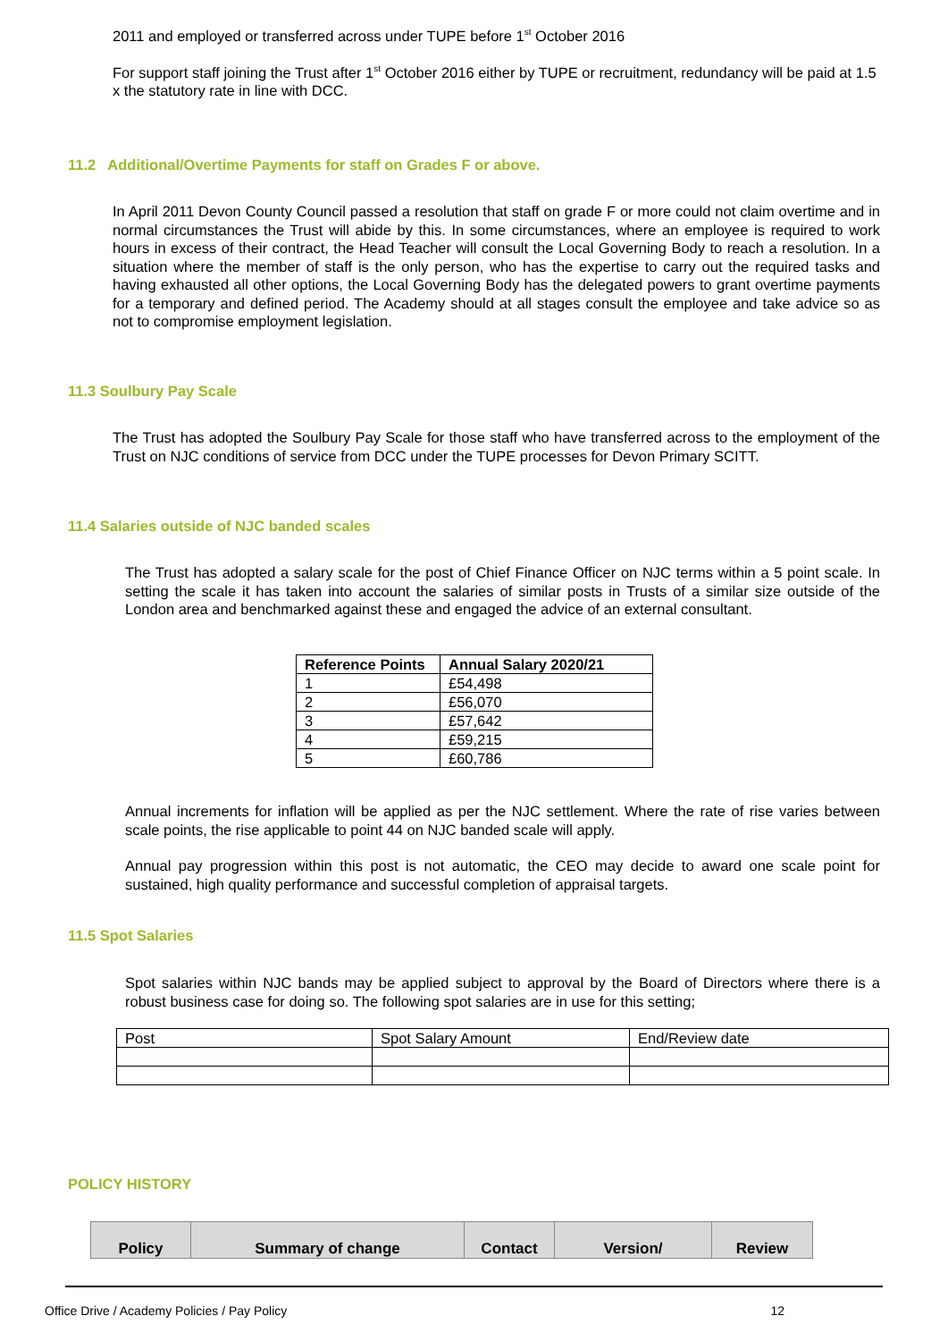2011 and employed or transferred across under TUPE before 1<sup>st</sup> October 2016
For support staff joining the Trust after 1<sup>st</sup> October 2016 either by TUPE or recruitment, redundancy will be paid at 1.5 x the statutory rate in line with DCC.
11.2 Additional/Overtime Payments for staff on Grades F or above.
In April 2011 Devon County Council passed a resolution that staff on grade F or more could not claim overtime and in normal circumstances the Trust will abide by this. In some circumstances, where an employee is required to work hours in excess of their contract, the Head Teacher will consult the Local Governing Body to reach a resolution. In a situation where the member of staff is the only person, who has the expertise to carry out the required tasks and having exhausted all other options, the Local Governing Body has the delegated powers to grant overtime payments for a temporary and defined period. The Academy should at all stages consult the employee and take advice so as not to compromise employment legislation.
11.3 Soulbury Pay Scale
The Trust has adopted the Soulbury Pay Scale for those staff who have transferred across to the employment of the Trust on NJC conditions of service from DCC under the TUPE processes for Devon Primary SCITT.
11.4 Salaries outside of NJC banded scales
The Trust has adopted a salary scale for the post of Chief Finance Officer on NJC terms within a 5 point scale. In setting the scale it has taken into account the salaries of similar posts in Trusts of a similar size outside of the London area and benchmarked against these and engaged the advice of an external consultant.
| Reference Points | Annual Salary 2020/21 |
| --- | --- |
| 1 | £54,498 |
| 2 | £56,070 |
| 3 | £57,642 |
| 4 | £59,215 |
| 5 | £60,786 |
Annual increments for inflation will be applied as per the NJC settlement. Where the rate of rise varies between scale points, the rise applicable to point 44 on NJC banded scale will apply.
Annual pay progression within this post is not automatic, the CEO may decide to award one scale point for sustained, high quality performance and successful completion of appraisal targets.
11.5 Spot Salaries
Spot salaries within NJC bands may be applied subject to approval by the Board of Directors where there is a robust business case for doing so. The following spot salaries are in use for this setting;
| Post | Spot Salary Amount | End/Review date |
POLICY HISTORY
| Policy | Summary of change | Contact | Version/ | Review |
| --- | --- | --- | --- | --- |
Office Drive / Academy Policies / Pay Policy 12